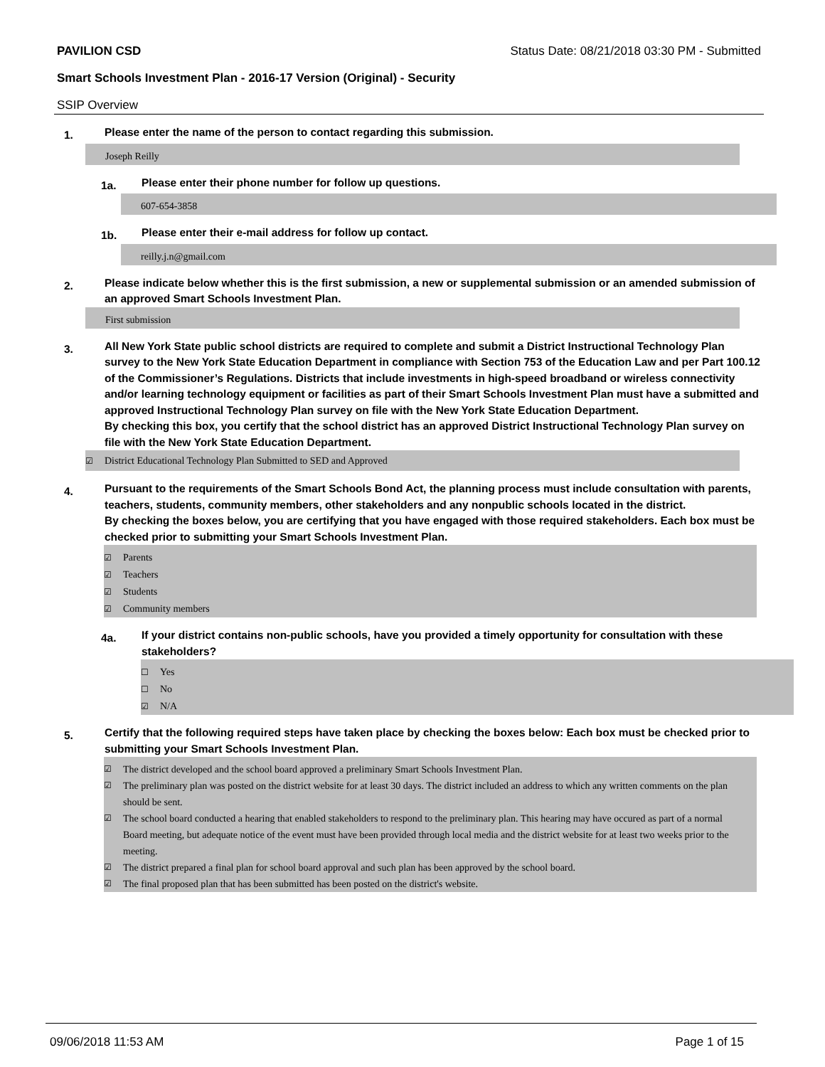PAVILION CSD Status Date: 08/21/2018 03:30 PM - Submitted
Smart Schools Investment Plan - 2016-17 Version (Original) - Security
SSIP Overview
1.
Please enter the name of the person to contact regarding this submission.
Joseph Reilly
1a.
Please enter their phone number for follow up questions.
607-654-3858
1b.
Please enter their e-mail address for follow up contact.
reilly.j.n@gmail.com
2.
Please indicate below whether this is the first submission, a new or supplemental submission or an amended submission of an approved Smart Schools Investment Plan.
First submission
3.
All New York State public school districts are required to complete and submit a District Instructional Technology Plan survey to the New York State Education Department in compliance with Section 753 of the Education Law and per Part 100.12 of the Commissioner’s Regulations. Districts that include investments in high-speed broadband or wireless connectivity and/or learning technology equipment or facilities as part of their Smart Schools Investment Plan must have a submitted and approved Instructional Technology Plan survey on file with the New York State Education Department.
By checking this box, you certify that the school district has an approved District Instructional Technology Plan survey on file with the New York State Education Department.
☑ District Educational Technology Plan Submitted to SED and Approved
4.
Pursuant to the requirements of the Smart Schools Bond Act, the planning process must include consultation with parents, teachers, students, community members, other stakeholders and any nonpublic schools located in the district.
By checking the boxes below, you are certifying that you have engaged with those required stakeholders. Each box must be checked prior to submitting your Smart Schools Investment Plan.
☑ Parents
☑ Teachers
☑ Students
☑ Community members
4a.
If your district contains non-public schools, have you provided a timely opportunity for consultation with these stakeholders?
☐ Yes
☐ No
☑ N/A
5.
Certify that the following required steps have taken place by checking the boxes below: Each box must be checked prior to submitting your Smart Schools Investment Plan.
☑ The district developed and the school board approved a preliminary Smart Schools Investment Plan.
☑ The preliminary plan was posted on the district website for at least 30 days. The district included an address to which any written comments on the plan should be sent.
☑ The school board conducted a hearing that enabled stakeholders to respond to the preliminary plan. This hearing may have occured as part of a normal Board meeting, but adequate notice of the event must have been provided through local media and the district website for at least two weeks prior to the meeting.
☑ The district prepared a final plan for school board approval and such plan has been approved by the school board.
☑ The final proposed plan that has been submitted has been posted on the district's website.
09/06/2018 11:53 AM Page 1 of 15